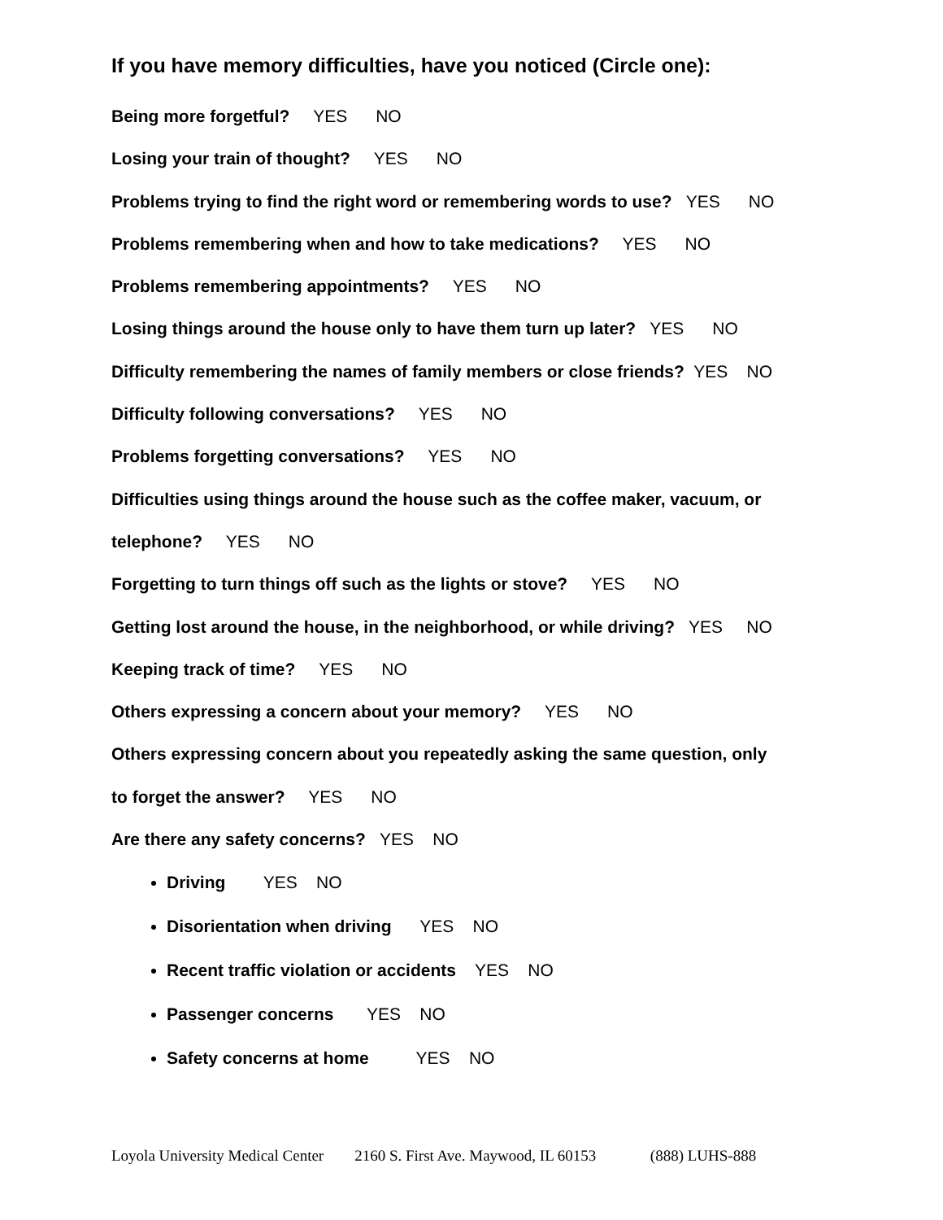If you have memory difficulties, have you noticed (Circle one):
Being more forgetful? YES NO
Losing your train of thought? YES NO
Problems trying to find the right word or remembering words to use? YES NO
Problems remembering when and how to take medications? YES NO
Problems remembering appointments? YES NO
Losing things around the house only to have them turn up later? YES NO
Difficulty remembering the names of family members or close friends? YES NO
Difficulty following conversations? YES NO
Problems forgetting conversations? YES NO
Difficulties using things around the house such as the coffee maker, vacuum, or
telephone? YES NO
Forgetting to turn things off such as the lights or stove? YES NO
Getting lost around the house, in the neighborhood, or while driving? YES NO
Keeping track of time? YES NO
Others expressing a concern about your memory? YES NO
Others expressing concern about you repeatedly asking the same question, only
to forget the answer? YES NO
Are there any safety concerns? YES NO
Driving YES NO
Disorientation when driving YES NO
Recent traffic violation or accidents YES NO
Passenger concerns YES NO
Safety concerns at home YES NO
Loyola University Medical Center 2160 S. First Ave. Maywood, IL 60153 (888) LUHS-888